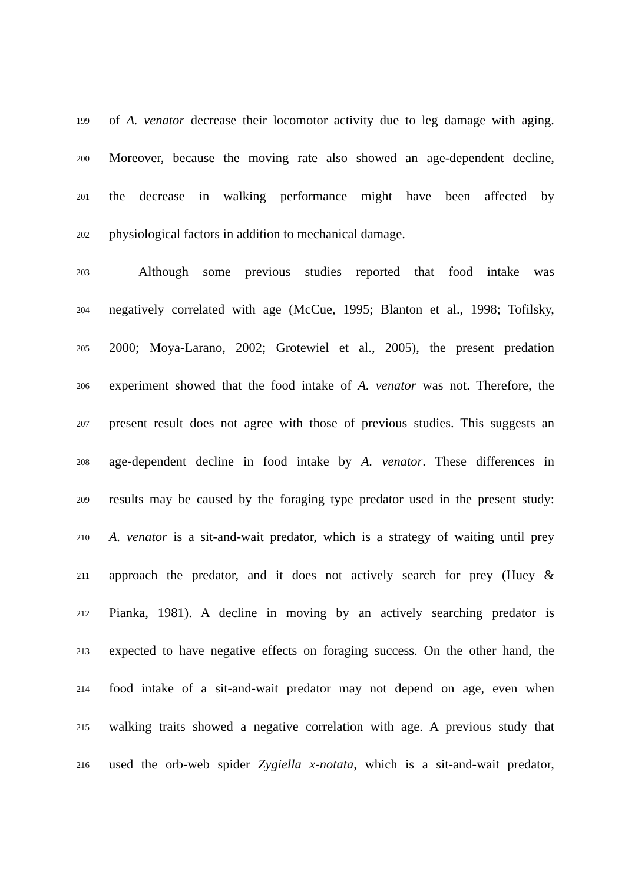199
of A. venator decrease their locomotor activity due to leg damage with aging.
200
Moreover, because the moving rate also showed an age-dependent decline,
201
the decrease in walking performance might have been affected by
202
physiological factors in addition to mechanical damage.
203
Although some previous studies reported that food intake was
204
negatively correlated with age (McCue, 1995; Blanton et al., 1998; Tofilsky,
205
2000; Moya-Larano, 2002; Grotewiel et al., 2005), the present predation
206
experiment showed that the food intake of A. venator was not. Therefore, the
207
present result does not agree with those of previous studies. This suggests an
208
age-dependent decline in food intake by A. venator. These differences in
209
results may be caused by the foraging type predator used in the present study:
210
A. venator is a sit-and-wait predator, which is a strategy of waiting until prey
211
approach the predator, and it does not actively search for prey (Huey &
212
Pianka, 1981). A decline in moving by an actively searching predator is
213
expected to have negative effects on foraging success. On the other hand, the
214
food intake of a sit-and-wait predator may not depend on age, even when
215
walking traits showed a negative correlation with age. A previous study that
216
used the orb-web spider Zygiella x-notata, which is a sit-and-wait predator,